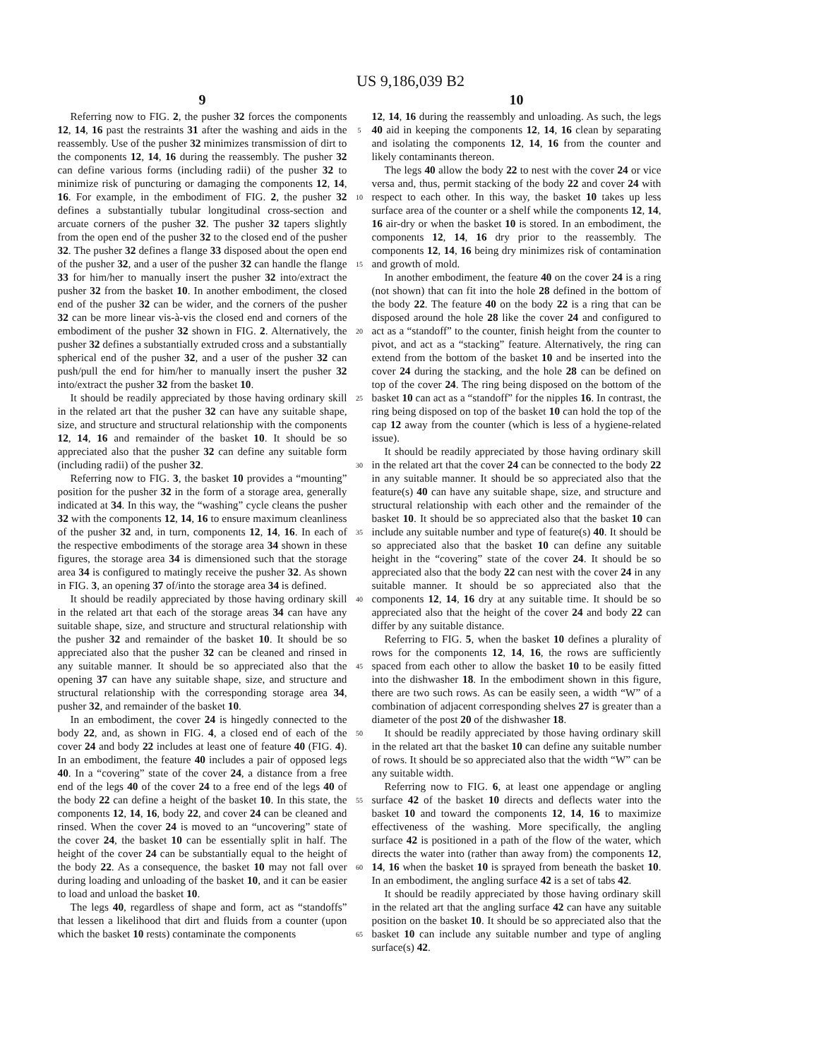US 9,186,039 B2
9
Referring now to FIG. 2, the pusher 32 forces the components 12, 14, 16 past the restraints 31 after the washing and aids in the reassembly. Use of the pusher 32 minimizes transmission of dirt to the components 12, 14, 16 during the reassembly. The pusher 32 can define various forms (including radii) of the pusher 32 to minimize risk of puncturing or damaging the components 12, 14, 16. For example, in the embodiment of FIG. 2, the pusher 32 defines a substantially tubular longitudinal cross-section and arcuate corners of the pusher 32. The pusher 32 tapers slightly from the open end of the pusher 32 to the closed end of the pusher 32. The pusher 32 defines a flange 33 disposed about the open end of the pusher 32, and a user of the pusher 32 can handle the flange 33 for him/her to manually insert the pusher 32 into/extract the pusher 32 from the basket 10. In another embodiment, the closed end of the pusher 32 can be wider, and the corners of the pusher 32 can be more linear vis-à-vis the closed end and corners of the embodiment of the pusher 32 shown in FIG. 2. Alternatively, the pusher 32 defines a substantially extruded cross and a substantially spherical end of the pusher 32, and a user of the pusher 32 can push/pull the end for him/her to manually insert the pusher 32 into/extract the pusher 32 from the basket 10.
It should be readily appreciated by those having ordinary skill in the related art that the pusher 32 can have any suitable shape, size, and structure and structural relationship with the components 12, 14, 16 and remainder of the basket 10. It should be so appreciated also that the pusher 32 can define any suitable form (including radii) of the pusher 32.
Referring now to FIG. 3, the basket 10 provides a “mounting” position for the pusher 32 in the form of a storage area, generally indicated at 34. In this way, the “washing” cycle cleans the pusher 32 with the components 12, 14, 16 to ensure maximum cleanliness of the pusher 32 and, in turn, components 12, 14, 16. In each of the respective embodiments of the storage area 34 shown in these figures, the storage area 34 is dimensioned such that the storage area 34 is configured to matingly receive the pusher 32. As shown in FIG. 3, an opening 37 of/into the storage area 34 is defined.
It should be readily appreciated by those having ordinary skill in the related art that each of the storage areas 34 can have any suitable shape, size, and structure and structural relationship with the pusher 32 and remainder of the basket 10. It should be so appreciated also that the pusher 32 can be cleaned and rinsed in any suitable manner. It should be so appreciated also that the opening 37 can have any suitable shape, size, and structure and structural relationship with the corresponding storage area 34, pusher 32, and remainder of the basket 10.
In an embodiment, the cover 24 is hingedly connected to the body 22, and, as shown in FIG. 4, a closed end of each of the cover 24 and body 22 includes at least one of feature 40 (FIG. 4). In an embodiment, the feature 40 includes a pair of opposed legs 40. In a “covering” state of the cover 24, a distance from a free end of the legs 40 of the cover 24 to a free end of the legs 40 of the body 22 can define a height of the basket 10. In this state, the components 12, 14, 16, body 22, and cover 24 can be cleaned and rinsed. When the cover 24 is moved to an “uncovering” state of the cover 24, the basket 10 can be essentially split in half. The height of the cover 24 can be substantially equal to the height of the body 22. As a consequence, the basket 10 may not fall over during loading and unloading of the basket 10, and it can be easier to load and unload the basket 10.
The legs 40, regardless of shape and form, act as “standoffs” that lessen a likelihood that dirt and fluids from a counter (upon which the basket 10 rests) contaminate the components
5
10
15
20
25
30
35
40
45
50
55
60
65
10
12, 14, 16 during the reassembly and unloading. As such, the legs 40 aid in keeping the components 12, 14, 16 clean by separating and isolating the components 12, 14, 16 from the counter and likely contaminants thereon.
The legs 40 allow the body 22 to nest with the cover 24 or vice versa and, thus, permit stacking of the body 22 and cover 24 with respect to each other. In this way, the basket 10 takes up less surface area of the counter or a shelf while the components 12, 14, 16 air-dry or when the basket 10 is stored. In an embodiment, the components 12, 14, 16 dry prior to the reassembly. The components 12, 14, 16 being dry minimizes risk of contamination and growth of mold.
In another embodiment, the feature 40 on the cover 24 is a ring (not shown) that can fit into the hole 28 defined in the bottom of the body 22. The feature 40 on the body 22 is a ring that can be disposed around the hole 28 like the cover 24 and configured to act as a “standoff” to the counter, finish height from the counter to pivot, and act as a “stacking” feature. Alternatively, the ring can extend from the bottom of the basket 10 and be inserted into the cover 24 during the stacking, and the hole 28 can be defined on top of the cover 24. The ring being disposed on the bottom of the basket 10 can act as a “standoff” for the nipples 16. In contrast, the ring being disposed on top of the basket 10 can hold the top of the cap 12 away from the counter (which is less of a hygiene-related issue).
It should be readily appreciated by those having ordinary skill in the related art that the cover 24 can be connected to the body 22 in any suitable manner. It should be so appreciated also that the feature(s) 40 can have any suitable shape, size, and structure and structural relationship with each other and the remainder of the basket 10. It should be so appreciated also that the basket 10 can include any suitable number and type of feature(s) 40. It should be so appreciated also that the basket 10 can define any suitable height in the “covering” state of the cover 24. It should be so appreciated also that the body 22 can nest with the cover 24 in any suitable manner. It should be so appreciated also that the components 12, 14, 16 dry at any suitable time. It should be so appreciated also that the height of the cover 24 and body 22 can differ by any suitable distance.
Referring to FIG. 5, when the basket 10 defines a plurality of rows for the components 12, 14, 16, the rows are sufficiently spaced from each other to allow the basket 10 to be easily fitted into the dishwasher 18. In the embodiment shown in this figure, there are two such rows. As can be easily seen, a width “W” of a combination of adjacent corresponding shelves 27 is greater than a diameter of the post 20 of the dishwasher 18.
It should be readily appreciated by those having ordinary skill in the related art that the basket 10 can define any suitable number of rows. It should be so appreciated also that the width “W” can be any suitable width.
Referring now to FIG. 6, at least one appendage or angling surface 42 of the basket 10 directs and deflects water into the basket 10 and toward the components 12, 14, 16 to maximize effectiveness of the washing. More specifically, the angling surface 42 is positioned in a path of the flow of the water, which directs the water into (rather than away from) the components 12, 14, 16 when the basket 10 is sprayed from beneath the basket 10. In an embodiment, the angling surface 42 is a set of tabs 42.
It should be readily appreciated by those having ordinary skill in the related art that the angling surface 42 can have any suitable position on the basket 10. It should be so appreciated also that the basket 10 can include any suitable number and type of angling surface(s) 42.